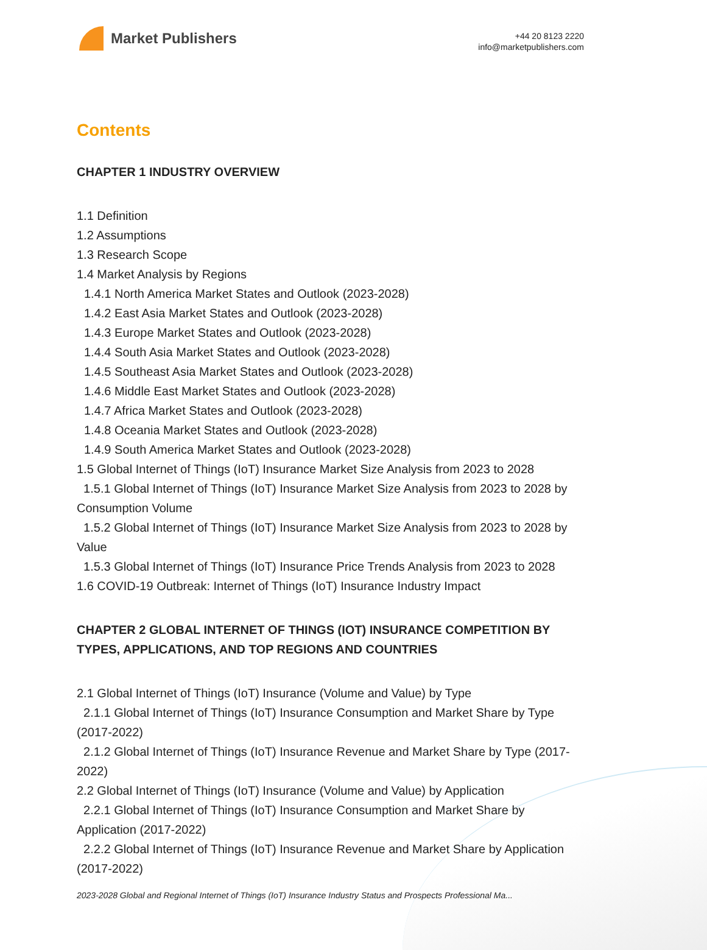Market Publishers
+44 20 8123 2220
info@marketpublishers.com
Contents
CHAPTER 1 INDUSTRY OVERVIEW
1.1 Definition
1.2 Assumptions
1.3 Research Scope
1.4 Market Analysis by Regions
1.4.1 North America Market States and Outlook (2023-2028)
1.4.2 East Asia Market States and Outlook (2023-2028)
1.4.3 Europe Market States and Outlook (2023-2028)
1.4.4 South Asia Market States and Outlook (2023-2028)
1.4.5 Southeast Asia Market States and Outlook (2023-2028)
1.4.6 Middle East Market States and Outlook (2023-2028)
1.4.7 Africa Market States and Outlook (2023-2028)
1.4.8 Oceania Market States and Outlook (2023-2028)
1.4.9 South America Market States and Outlook (2023-2028)
1.5 Global Internet of Things (IoT) Insurance Market Size Analysis from 2023 to 2028
1.5.1 Global Internet of Things (IoT) Insurance Market Size Analysis from 2023 to 2028 by Consumption Volume
1.5.2 Global Internet of Things (IoT) Insurance Market Size Analysis from 2023 to 2028 by Value
1.5.3 Global Internet of Things (IoT) Insurance Price Trends Analysis from 2023 to 2028
1.6 COVID-19 Outbreak: Internet of Things (IoT) Insurance Industry Impact
CHAPTER 2 GLOBAL INTERNET OF THINGS (IOT) INSURANCE COMPETITION BY TYPES, APPLICATIONS, AND TOP REGIONS AND COUNTRIES
2.1 Global Internet of Things (IoT) Insurance (Volume and Value) by Type
2.1.1 Global Internet of Things (IoT) Insurance Consumption and Market Share by Type (2017-2022)
2.1.2 Global Internet of Things (IoT) Insurance Revenue and Market Share by Type (2017-2022)
2.2 Global Internet of Things (IoT) Insurance (Volume and Value) by Application
2.2.1 Global Internet of Things (IoT) Insurance Consumption and Market Share by Application (2017-2022)
2.2.2 Global Internet of Things (IoT) Insurance Revenue and Market Share by Application (2017-2022)
2023-2028 Global and Regional Internet of Things (IoT) Insurance Industry Status and Prospects Professional Ma...